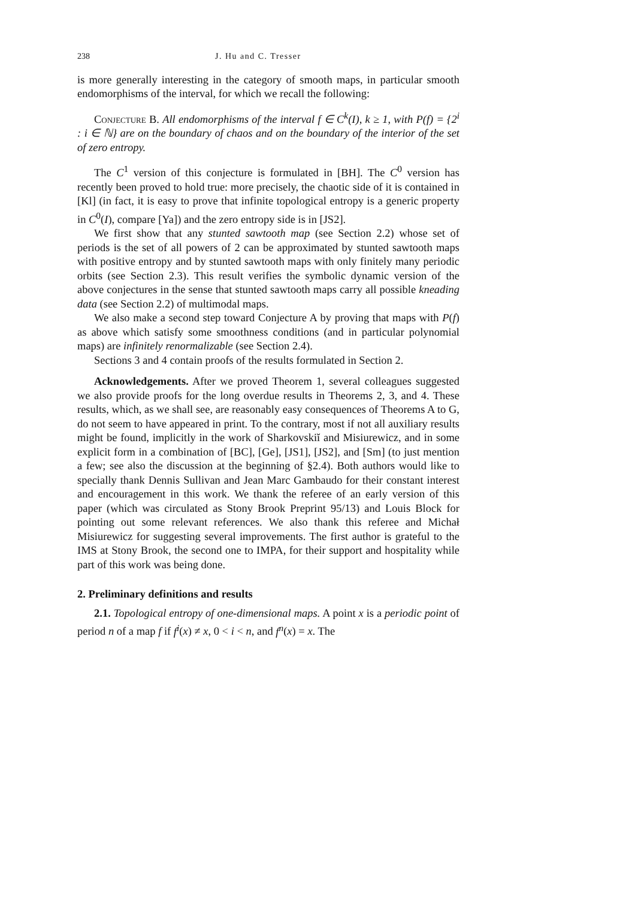238 J. Hu and C. Tresser
is more generally interesting in the category of smooth maps, in particular smooth endomorphisms of the interval, for which we recall the following:
Conjecture B. All endomorphisms of the interval f ∈ C<sup>k</sup>(I), k ≥ 1, with P(f) = {2<sup>i</sup> : i ∈ ℕ} are on the boundary of chaos and on the boundary of the interior of the set of zero entropy.
The C<sup>1</sup> version of this conjecture is formulated in [BH]. The C<sup>0</sup> version has recently been proved to hold true: more precisely, the chaotic side of it is contained in [Kl] (in fact, it is easy to prove that infinite topological entropy is a generic property in C<sup>0</sup>(I), compare [Ya]) and the zero entropy side is in [JS2].
We first show that any stunted sawtooth map (see Section 2.2) whose set of periods is the set of all powers of 2 can be approximated by stunted sawtooth maps with positive entropy and by stunted sawtooth maps with only finitely many periodic orbits (see Section 2.3). This result verifies the symbolic dynamic version of the above conjectures in the sense that stunted sawtooth maps carry all possible kneading data (see Section 2.2) of multimodal maps.
We also make a second step toward Conjecture A by proving that maps with P(f) as above which satisfy some smoothness conditions (and in particular polynomial maps) are infinitely renormalizable (see Section 2.4).
Sections 3 and 4 contain proofs of the results formulated in Section 2.
Acknowledgements. After we proved Theorem 1, several colleagues suggested we also provide proofs for the long overdue results in Theorems 2, 3, and 4. These results, which, as we shall see, are reasonably easy consequences of Theorems A to G, do not seem to have appeared in print. To the contrary, most if not all auxiliary results might be found, implicitly in the work of Sharkovskiĭ and Misiurewicz, and in some explicit form in a combination of [BC], [Ge], [JS1], [JS2], and [Sm] (to just mention a few; see also the discussion at the beginning of §2.4). Both authors would like to specially thank Dennis Sullivan and Jean Marc Gambaudo for their constant interest and encouragement in this work. We thank the referee of an early version of this paper (which was circulated as Stony Brook Preprint 95/13) and Louis Block for pointing out some relevant references. We also thank this referee and Michał Misiurewicz for suggesting several improvements. The first author is grateful to the IMS at Stony Brook, the second one to IMPA, for their support and hospitality while part of this work was being done.
2. Preliminary definitions and results
2.1. Topological entropy of one-dimensional maps. A point x is a periodic point of period n of a map f if f<sup>i</sup>(x) ≠ x, 0 < i < n, and f<sup>n</sup>(x) = x. The